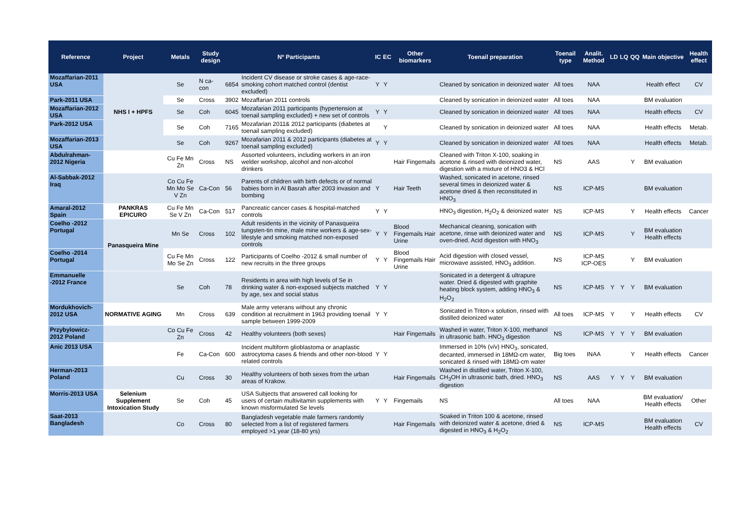| Reference | Project | Metals | Study design | Nº Participants | | IC | EC | Other biomarkers | Toenail preparation | Toenail type | Analit. Method | LD | LQ | QQ | Main objective | Health effect |
| --- | --- | --- | --- | --- | --- | --- | --- | --- | --- | --- | --- | --- | --- | --- | --- | --- |
| Mozaffarian-2011 USA | NHS I + HPFS | Se | N ca-con | 6854 | Incident CV disease or stroke cases & age-race-smoking cohort matched control (dentist excluded) | Y | Y | | Cleaned by sonication in deionized water | All toes | NAA | | | | Health effect | CV |
| Park-2011 USA | | Se | Cross | 3902 | Mozaffarian 2011 controls | | | | Cleaned by sonication in deionized water | All toes | NAA | | | | BM evaluation | |
| Mozaffarian-2012 USA | | Se | Coh | 6045 | Mozafarian 2011 participants (hypertension at toenail sampling excluded) + new set of controls | Y | Y | | Cleaned by sonication in deionized water | All toes | NAA | | | | Health effects | CV |
| Park-2012 USA | | Se | Coh | 7165 | Mozafarian 2011& 2012 participants (diabetes at toenail sampling excluded) | | Y | | Cleaned by sonication in deionized water | All toes | NAA | | | | Health effects | Metab. |
| Mozaffarian-2013 USA | | Se | Coh | 9267 | Mozafarian 2011 & 2012 participants (diabetes at toenail sampling excluded) | Y | Y | | Cleaned by sonication in deionized water | All toes | NAA | | | | Health effects | Metab. |
| Abdulrahman-2012 Nigeria | | Cu Fe Mn Zn | Cross | NS | Assorted volunteers, including workers in an iron welder workshop, alcohol and non-alcohol drinkers | | | Hair Fingemails | Cleaned with Triton X-100, soaking in acetone & rinsed with deionized water, digestion with a mixture of HNO3 & HCl | NS | AAS | | | Y | BM evaluation | |
| Al-Sabbak-2012 Iraq | | Co Cu Fe Mn Mo Se V Zn | Ca-Con | 56 | Parents of children with birth defects or of normal babies born in Al Basrah after 2003 invasion and bombing | Y | | Hair Teeth | Washed, sonicated in acetone, rinsed several times in deionized water & acetone dried & then reconstituted in HNO<sub>3</sub> | NS | ICP-MS | | | | BM evaluation | |
| Amaral-2012 Spain | PANKRAS EPICURO | Cu Fe Mn Se V Zn | Ca-Con | 517 | Pancreatic cancer cases & hospital-matched controls | Y | Y | | HNO<sub>3</sub> digestion, H<sub>2</sub>O<sub>2</sub> & deionized water | NS | ICP-MS | | | Y | Health effects | Cancer |
| Coelho -2012 Portugal | Panasqueira Mine | Mn Se | Cross | 102 | Adult residents in the vicinity of Panasqueira tungsten-tin mine, male mine workers & age-sex-lifestyle and smoking matched non-exposed controls | Y | Y | Blood Fingemails Hair Urine | Mechanical cleaning, sonication with acetone, rinse with deionized water and oven-dried. Acid digestion with HNO<sub>3</sub> | NS | ICP-MS | | | Y | BM evaluation Health effects | |
| Coelho -2014 Portugal | | Cu Fe Mn Mo Se Zn | Cross | 122 | Participants of Coelho -2012 & small number of new recruits in the three groups | Y | Y | Blood Fingemails Hair Urine | Acid digestion with closed vessel, microwave assisted, HNO<sub>3</sub> addition. | NS | ICP-MS ICP-OES | | | Y | BM evaluation | |
| Emmanuelle -2012 France | | Se | Coh | 78 | Residents in area with high levels of Se in drinking water & non-exposed subjects matched by age, sex and social status | Y | Y | | Sonicated in a detergent & ultrapure water. Dried & digested with graphite heating block system, adding HNO<sub>3</sub> & H<sub>2</sub>O<sub>2</sub> | NS | ICP-MS | Y | Y | Y | BM evaluation | |
| Mordukhovich-2012 USA | NORMATIVE AGING | Mn | Cross | 639 | Male army veterans without any chronic condition at recruitment in 1963 providing toenail sample between 1999-2009 | Y | Y | | Sonicated in Triton-x solution, rinsed with distilled deionized water | All toes | ICP-MS | Y | | Y | Health effects | CV |
| Przybylowicz-2012 Poland | | Co Cu Fe Zn | Cross | 42 | Healthy volunteers (both sexes) | | | Hair Fingemails | Washed in water, Triton X-100, methanol in ultrasonic bath. HNO<sub>3</sub> digestion | NS | ICP-MS | Y | Y | Y | BM evaluation | |
| Anic 2013 USA | | Fe | Ca-Con | 600 | Incident multiform glioblastoma or anaplastic astrocytoma cases & friends and other non-blood related controls | Y | Y | | Immersed in 10% (v/v) HNO<sub>3</sub>, sonicated, decanted, immersed in 18MΩ-cm water, sonicated & rinsed with 18MΩ-cm water | Big toes | INAA | | | Y | Health effects | Cancer |
| Herman-2013 Poland | | Cu | Cross | 30 | Healthy volunteers of both sexes from the urban areas of Krakow. | | | Hair Fingemails | Washed in distilled water, Triton X-100, CH<sub>3</sub>OH in ultrasonic bath, dried. HNO<sub>3</sub> digestion | NS | AAS | Y | Y | Y | BM evaluation | |
| Morris-2013 USA | Selenium Supplement Intoxication Study | Se | Coh | 45 | USA Subjects that answered call looking for users of certain multivitamin supplements with known misformulated Se levels | Y | Y | Fingemails | NS | All toes | NAA | | | | BM evaluation/ Health effects | Other |
| Saat-2013 Bangladesh | | Co | Cross | 80 | Bangladesh vegetable male farmers randomly selected from a list of registered farmers employed >1 year (18-80 yrs) | | | Hair Fingemails | Soaked in Triton 100 & acetone, rinsed with deionized water & acetone, dried & digested in HNO<sub>3</sub> & H<sub>2</sub>O<sub>2</sub> | NS | ICP-MS | | | | BM evaluation Health effects | CV |